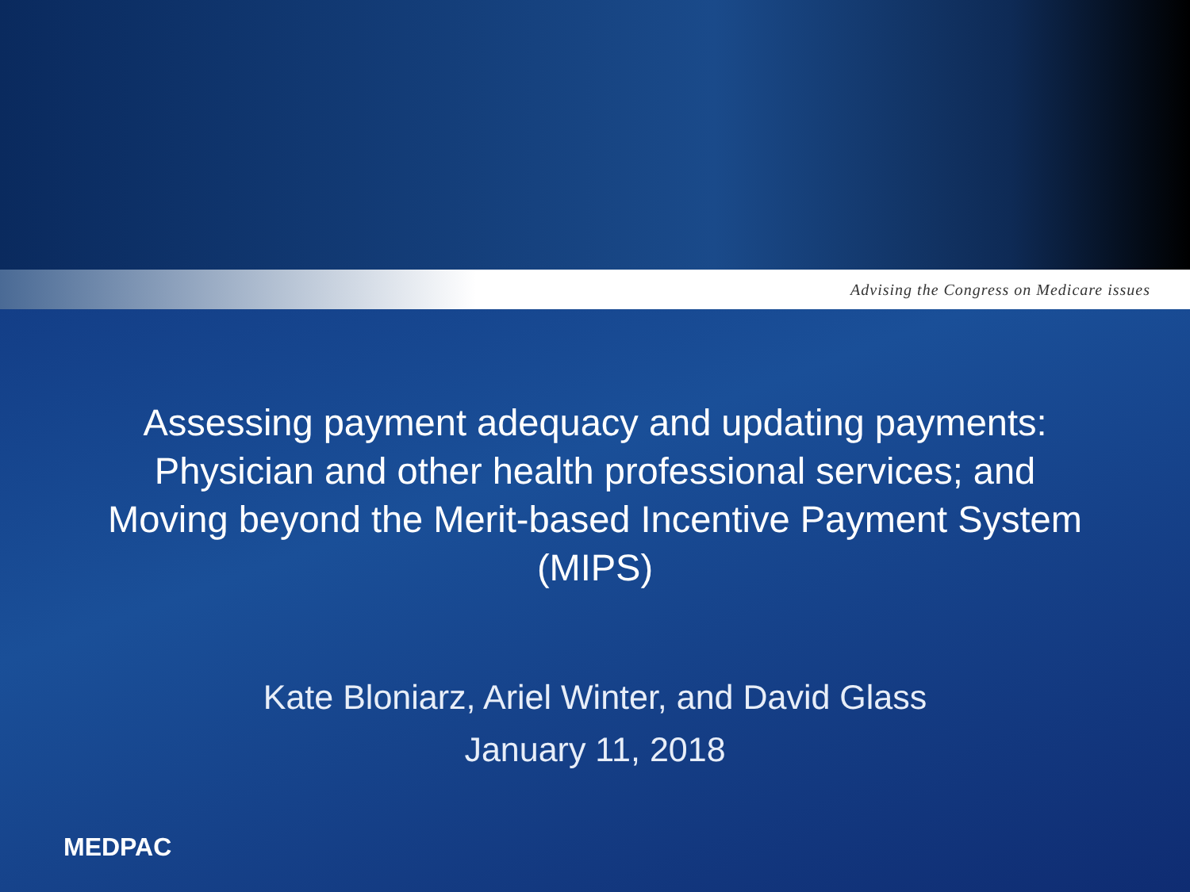Advising the Congress on Medicare issues
Assessing payment adequacy and updating payments: Physician and other health professional services; and Moving beyond the Merit-based Incentive Payment System (MIPS)
Kate Bloniarz, Ariel Winter, and David Glass
January 11, 2018
MEDPAC